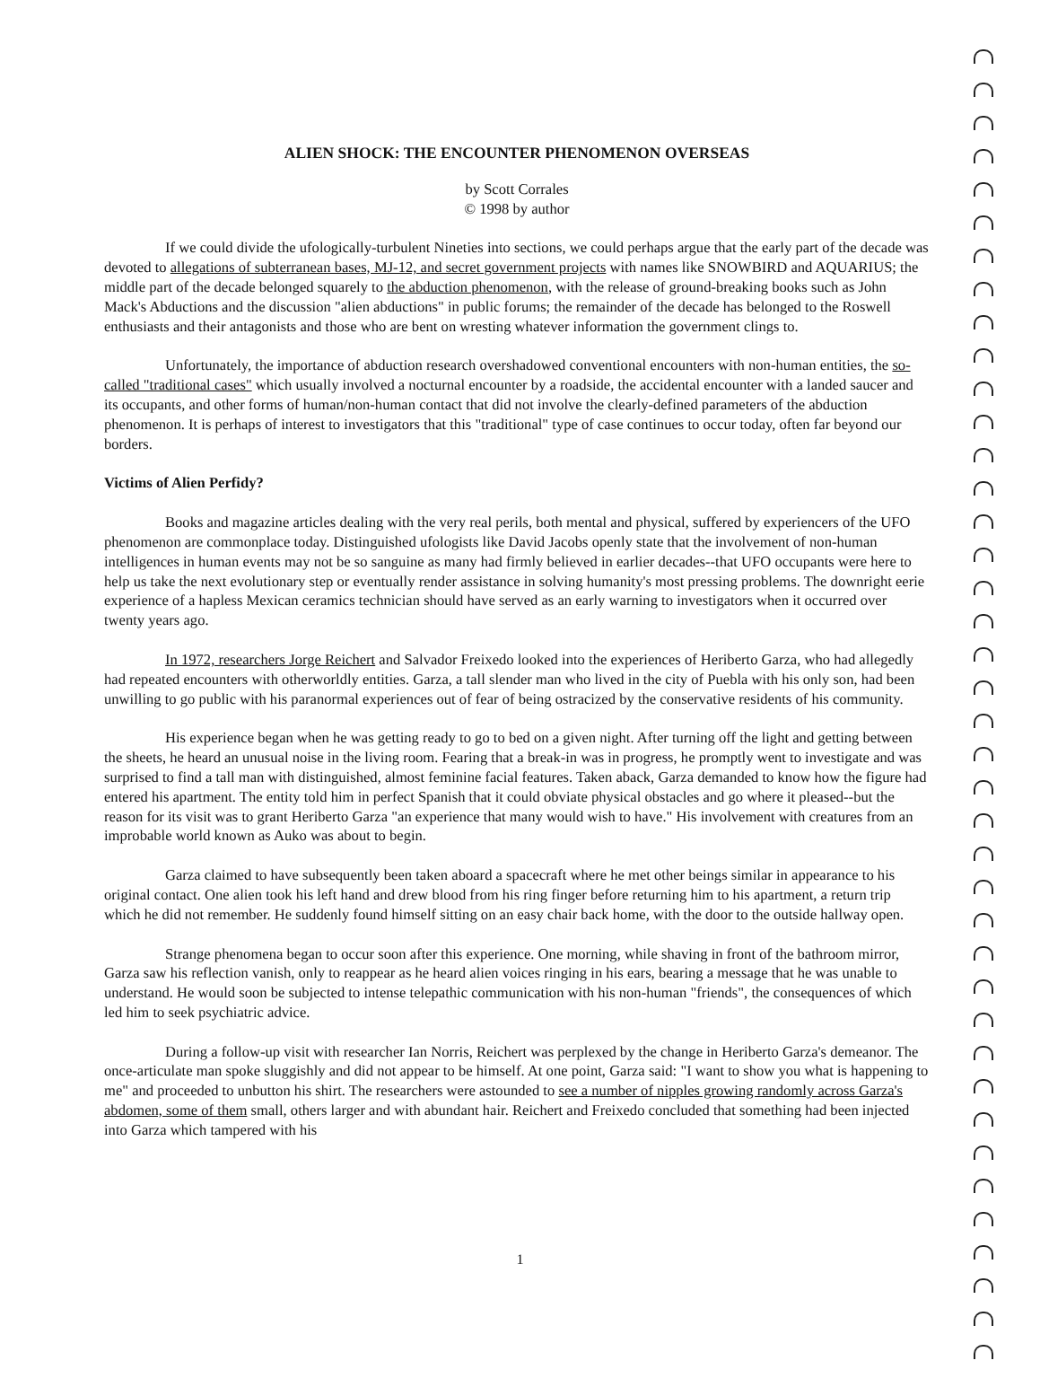ALIEN SHOCK: THE ENCOUNTER PHENOMENON OVERSEAS
by Scott Corrales
© 1998 by author
If we could divide the ufologically-turbulent Nineties into sections, we could perhaps argue that the early part of the decade was devoted to allegations of subterranean bases, MJ-12, and secret government projects with names like SNOWBIRD and AQUARIUS; the middle part of the decade belonged squarely to the abduction phenomenon, with the release of ground-breaking books such as John Mack's Abductions and the discussion "alien abductions" in public forums; the remainder of the decade has belonged to the Roswell enthusiasts and their antagonists and those who are bent on wresting whatever information the government clings to.
Unfortunately, the importance of abduction research overshadowed conventional encounters with non-human entities, the so-called "traditional cases" which usually involved a nocturnal encounter by a roadside, the accidental encounter with a landed saucer and its occupants, and other forms of human/non-human contact that did not involve the clearly-defined parameters of the abduction phenomenon. It is perhaps of interest to investigators that this "traditional" type of case continues to occur today, often far beyond our borders.
Victims of Alien Perfidy?
Books and magazine articles dealing with the very real perils, both mental and physical, suffered by experiencers of the UFO phenomenon are commonplace today. Distinguished ufologists like David Jacobs openly state that the involvement of non-human intelligences in human events may not be so sanguine as many had firmly believed in earlier decades--that UFO occupants were here to help us take the next evolutionary step or eventually render assistance in solving humanity's most pressing problems. The downright eerie experience of a hapless Mexican ceramics technician should have served as an early warning to investigators when it occurred over twenty years ago.
In 1972, researchers Jorge Reichert and Salvador Freixedo looked into the experiences of Heriberto Garza, who had allegedly had repeated encounters with otherworldly entities. Garza, a tall slender man who lived in the city of Puebla with his only son, had been unwilling to go public with his paranormal experiences out of fear of being ostracized by the conservative residents of his community.
His experience began when he was getting ready to go to bed on a given night. After turning off the light and getting between the sheets, he heard an unusual noise in the living room. Fearing that a break-in was in progress, he promptly went to investigate and was surprised to find a tall man with distinguished, almost feminine facial features. Taken aback, Garza demanded to know how the figure had entered his apartment. The entity told him in perfect Spanish that it could obviate physical obstacles and go where it pleased--but the reason for its visit was to grant Heriberto Garza "an experience that many would wish to have." His involvement with creatures from an improbable world known as Auko was about to begin.
Garza claimed to have subsequently been taken aboard a spacecraft where he met other beings similar in appearance to his original contact. One alien took his left hand and drew blood from his ring finger before returning him to his apartment, a return trip which he did not remember. He suddenly found himself sitting on an easy chair back home, with the door to the outside hallway open.
Strange phenomena began to occur soon after this experience. One morning, while shaving in front of the bathroom mirror, Garza saw his reflection vanish, only to reappear as he heard alien voices ringing in his ears, bearing a message that he was unable to understand. He would soon be subjected to intense telepathic communication with his non-human "friends", the consequences of which led him to seek psychiatric advice.
During a follow-up visit with researcher Ian Norris, Reichert was perplexed by the change in Heriberto Garza's demeanor. The once-articulate man spoke sluggishly and did not appear to be himself. At one point, Garza said: "I want to show you what is happening to me" and proceeded to unbutton his shirt. The researchers were astounded to see a number of nipples growing randomly across Garza's abdomen, some of them small, others larger and with abundant hair. Reichert and Freixedo concluded that something had been injected into Garza which tampered with his
1